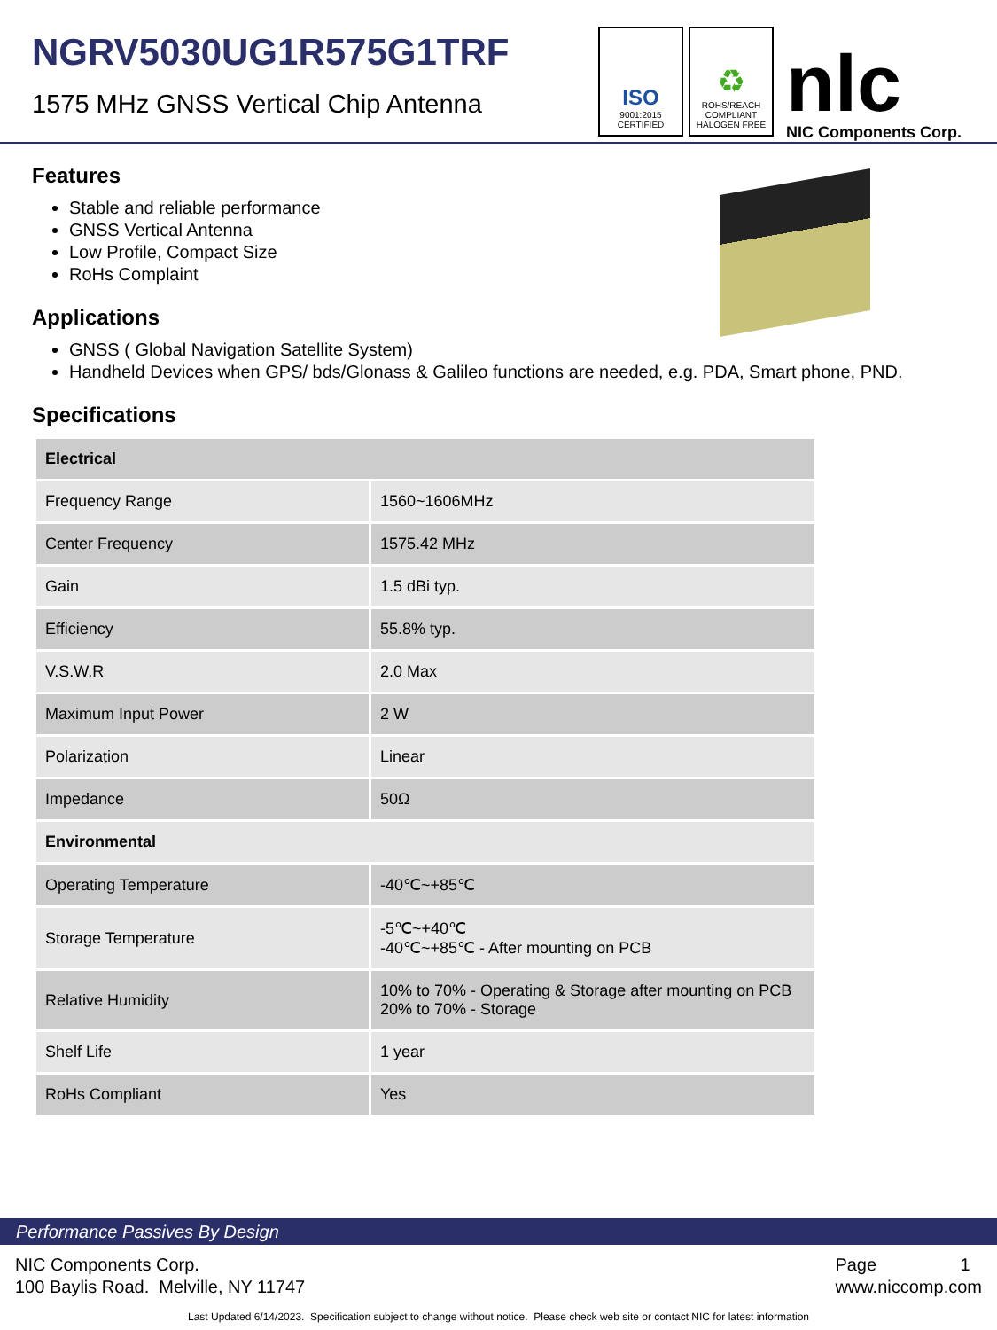NGRV5030UG1R575G1TRF
1575 MHz GNSS Vertical Chip Antenna
ISO
9001:2015
CERTIFIED
♻
ROHS/REACH
COMPLIANT
HALOGEN FREE
nlc
NIC Components Corp.
Features
Stable and reliable performance
GNSS Vertical Antenna
Low Profile, Compact Size
RoHs Complaint
Applications
GNSS ( Global Navigation Satellite System)
Handheld Devices when GPS/ bds/Glonass & Galileo functions are needed, e.g. PDA, Smart phone, PND.
Specifications
| Electrical | |
| Frequency Range | 1560~1606MHz |
| Center Frequency | 1575.42 MHz |
| Gain | 1.5 dBi typ. |
| Efficiency | 55.8% typ. |
| V.S.W.R | 2.0 Max |
| Maximum Input Power | 2 W |
| Polarization | Linear |
| Impedance | 50Ω |
| Environmental | |
| Operating Temperature | -40℃~+85℃ |
| Storage Temperature | -5℃~+40℃ -40℃~+85℃ - After mounting on PCB |
| Relative Humidity | 10% to 70% - Operating & Storage after mounting on PCB 20% to 70% - Storage |
| Shelf Life | 1 year |
| RoHs Compliant | Yes |
Performance Passives By Design
NIC Components Corp.
100 Baylis Road. Melville, NY 11747
Page 1
www.niccomp.com
Last Updated 6/14/2023. Specification subject to change without notice. Please check web site or contact NIC for latest information